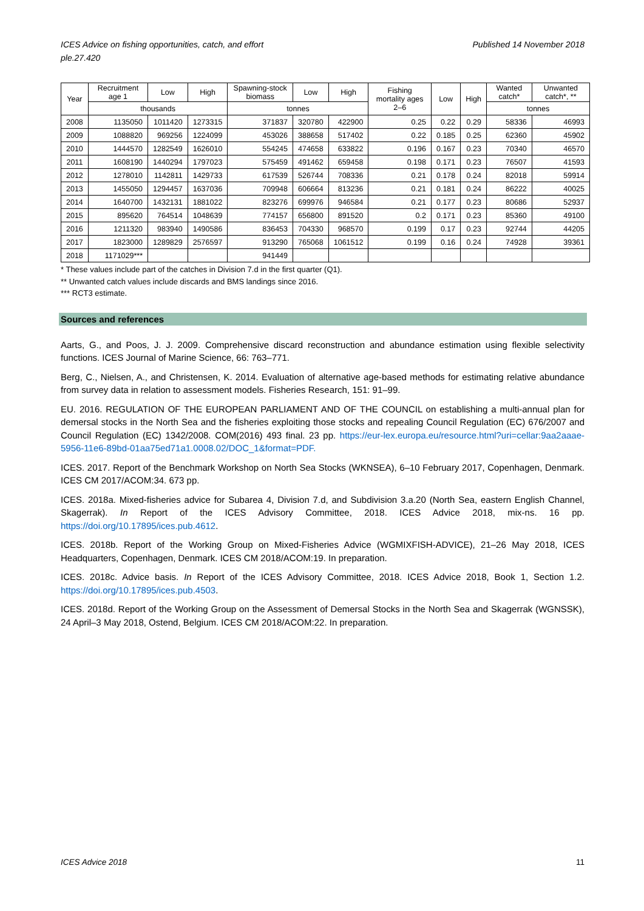ICES Advice on fishing opportunities, catch, and effort
ple.27.420 Published 14 November 2018
| Year | Recruitment age 1 | Low | High | Spawning-stock biomass | Low | High | Fishing mortality ages 2–6 | Low | High | Wanted catch* | Unwanted catch*, ** |
| --- | --- | --- | --- | --- | --- | --- | --- | --- | --- | --- | --- |
| | thousands | | | tonnes | | | | | | tonnes | |
| 2008 | 1135050 | 1011420 | 1273315 | 371837 | 320780 | 422900 | 0.25 | 0.22 | 0.29 | 58336 | 46993 |
| 2009 | 1088820 | 969256 | 1224099 | 453026 | 388658 | 517402 | 0.22 | 0.185 | 0.25 | 62360 | 45902 |
| 2010 | 1444570 | 1282549 | 1626010 | 554245 | 474658 | 633822 | 0.196 | 0.167 | 0.23 | 70340 | 46570 |
| 2011 | 1608190 | 1440294 | 1797023 | 575459 | 491462 | 659458 | 0.198 | 0.171 | 0.23 | 76507 | 41593 |
| 2012 | 1278010 | 1142811 | 1429733 | 617539 | 526744 | 708336 | 0.21 | 0.178 | 0.24 | 82018 | 59914 |
| 2013 | 1455050 | 1294457 | 1637036 | 709948 | 606664 | 813236 | 0.21 | 0.181 | 0.24 | 86222 | 40025 |
| 2014 | 1640700 | 1432131 | 1881022 | 823276 | 699976 | 946584 | 0.21 | 0.177 | 0.23 | 80686 | 52937 |
| 2015 | 895620 | 764514 | 1048639 | 774157 | 656800 | 891520 | 0.2 | 0.171 | 0.23 | 85360 | 49100 |
| 2016 | 1211320 | 983940 | 1490586 | 836453 | 704330 | 968570 | 0.199 | 0.17 | 0.23 | 92744 | 44205 |
| 2017 | 1823000 | 1289829 | 2576597 | 913290 | 765068 | 1061512 | 0.199 | 0.16 | 0.24 | 74928 | 39361 |
| 2018 | 1171029*** | | | 941449 | | | | | | | |
* These values include part of the catches in Division 7.d in the first quarter (Q1).
** Unwanted catch values include discards and BMS landings since 2016.
*** RCT3 estimate.
Sources and references
Aarts, G., and Poos, J. J. 2009. Comprehensive discard reconstruction and abundance estimation using flexible selectivity functions. ICES Journal of Marine Science, 66: 763–771.
Berg, C., Nielsen, A., and Christensen, K. 2014. Evaluation of alternative age-based methods for estimating relative abundance from survey data in relation to assessment models. Fisheries Research, 151: 91–99.
EU. 2016. REGULATION OF THE EUROPEAN PARLIAMENT AND OF THE COUNCIL on establishing a multi-annual plan for demersal stocks in the North Sea and the fisheries exploiting those stocks and repealing Council Regulation (EC) 676/2007 and Council Regulation (EC) 1342/2008. COM(2016) 493 final. 23 pp. https://eur-lex.europa.eu/resource.html?uri=cellar:9aa2aaae-5956-11e6-89bd-01aa75ed71a1.0008.02/DOC_1&format=PDF.
ICES. 2017. Report of the Benchmark Workshop on North Sea Stocks (WKNSEA), 6–10 February 2017, Copenhagen, Denmark. ICES CM 2017/ACOM:34. 673 pp.
ICES. 2018a. Mixed-fisheries advice for Subarea 4, Division 7.d, and Subdivision 3.a.20 (North Sea, eastern English Channel, Skagerrak). In Report of the ICES Advisory Committee, 2018. ICES Advice 2018, mix-ns. 16 pp. https://doi.org/10.17895/ices.pub.4612.
ICES. 2018b. Report of the Working Group on Mixed-Fisheries Advice (WGMIXFISH-ADVICE), 21–26 May 2018, ICES Headquarters, Copenhagen, Denmark. ICES CM 2018/ACOM:19. In preparation.
ICES. 2018c. Advice basis. In Report of the ICES Advisory Committee, 2018. ICES Advice 2018, Book 1, Section 1.2. https://doi.org/10.17895/ices.pub.4503.
ICES. 2018d. Report of the Working Group on the Assessment of Demersal Stocks in the North Sea and Skagerrak (WGNSSK), 24 April–3 May 2018, Ostend, Belgium. ICES CM 2018/ACOM:22. In preparation.
ICES Advice 2018 11